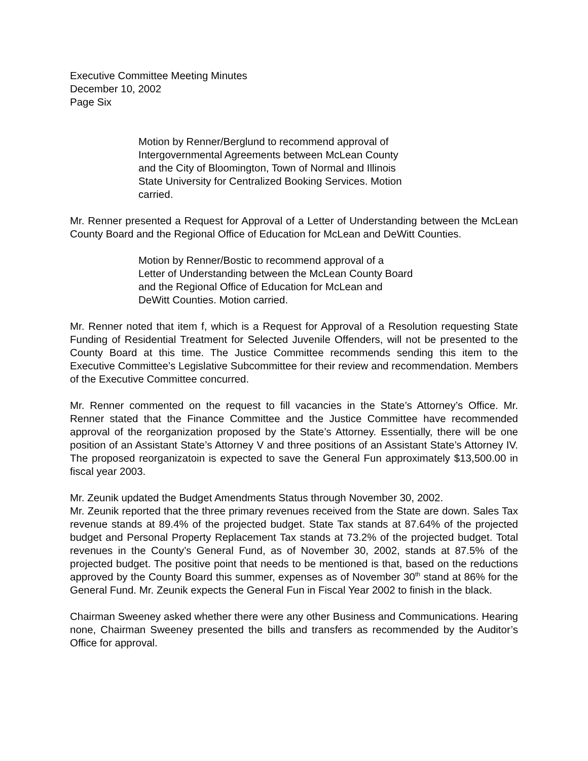Executive Committee Meeting Minutes
December 10, 2002
Page Six
Motion by Renner/Berglund to recommend approval of Intergovernmental Agreements between McLean County and the City of Bloomington, Town of Normal and Illinois State University for Centralized Booking Services. Motion carried.
Mr. Renner presented a Request for Approval of a Letter of Understanding between the McLean County Board and the Regional Office of Education for McLean and DeWitt Counties.
Motion by Renner/Bostic to recommend approval of a
Letter of Understanding between the McLean County Board
and the Regional Office of Education for McLean and
DeWitt Counties. Motion carried.
Mr. Renner noted that item f, which is a Request for Approval of a Resolution requesting State Funding of Residential Treatment for Selected Juvenile Offenders, will not be presented to the County Board at this time. The Justice Committee recommends sending this item to the Executive Committee’s Legislative Subcommittee for their review and recommendation. Members of the Executive Committee concurred.
Mr. Renner commented on the request to fill vacancies in the State’s Attorney’s Office. Mr. Renner stated that the Finance Committee and the Justice Committee have recommended approval of the reorganization proposed by the State’s Attorney. Essentially, there will be one position of an Assistant State’s Attorney V and three positions of an Assistant State’s Attorney IV. The proposed reorganizatoin is expected to save the General Fun approximately $13,500.00 in fiscal year 2003.
Mr. Zeunik updated the Budget Amendments Status through November 30, 2002.
Mr. Zeunik reported that the three primary revenues received from the State are down. Sales Tax revenue stands at 89.4% of the projected budget. State Tax stands at 87.64% of the projected budget and Personal Property Replacement Tax stands at 73.2% of the projected budget. Total revenues in the County’s General Fund, as of November 30, 2002, stands at 87.5% of the projected budget. The positive point that needs to be mentioned is that, based on the reductions approved by the County Board this summer, expenses as of November 30<sup>th</sup> stand at 86% for the General Fund. Mr. Zeunik expects the General Fun in Fiscal Year 2002 to finish in the black.
Chairman Sweeney asked whether there were any other Business and Communications. Hearing none, Chairman Sweeney presented the bills and transfers as recommended by the Auditor’s Office for approval.